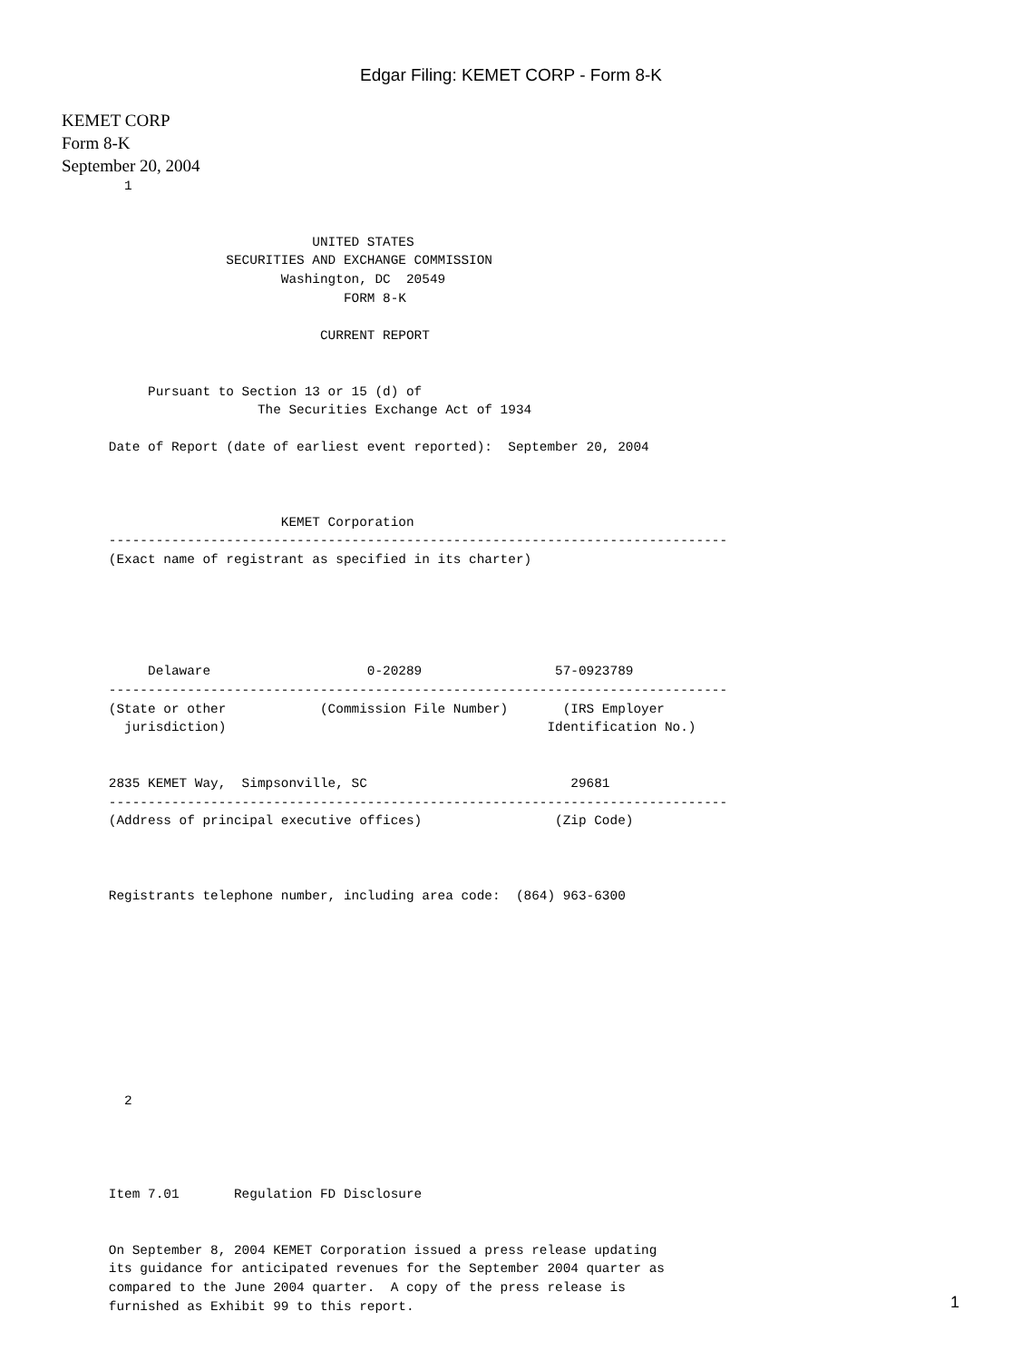Edgar Filing: KEMET CORP - Form 8-K
KEMET CORP
Form 8-K
September 20, 2004
        1


                                UNITED STATES
                     SECURITIES AND EXCHANGE COMMISSION
                            Washington, DC  20549
                                    FORM 8-K

                                 CURRENT REPORT


           Pursuant to Section 13 or 15 (d) of
                         The Securities Exchange Act of 1934

      Date of Report (date of earliest event reported):  September 20, 2004



                            KEMET Corporation
      -------------------------------------------------------------------------------
      (Exact name of registrant as specified in its charter)





           Delaware                    0-20289                 57-0923789
      -------------------------------------------------------------------------------
      (State or other            (Commission File Number)       (IRS Employer
        jurisdiction)                                         Identification No.)


      2835 KEMET Way,  Simpsonville, SC                          29681
      -------------------------------------------------------------------------------
      (Address of principal executive offices)                 (Zip Code)



      Registrants telephone number, including area code:  (864) 963-6300










        2




      Item 7.01       Regulation FD Disclosure


      On September 8, 2004 KEMET Corporation issued a press release updating
      its guidance for anticipated revenues for the September 2004 quarter as
      compared to the June 2004 quarter.  A copy of the press release is
      furnished as Exhibit 99 to this report.
1